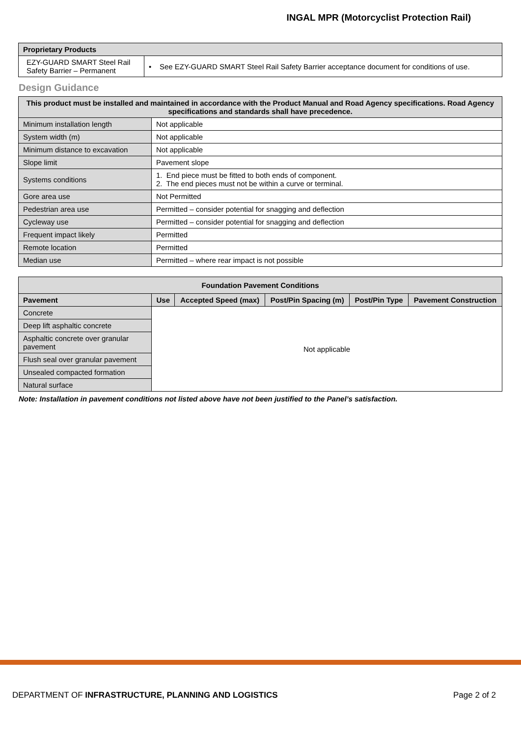INGAL MPR (Motorcyclist Protection Rail)
| Proprietary Products | |
| --- | --- |
| EZY-GUARD SMART Steel Rail Safety Barrier – Permanent | • See EZY-GUARD SMART Steel Rail Safety Barrier acceptance document for conditions of use. |
Design Guidance
| This product must be installed and maintained in accordance with the Product Manual and Road Agency specifications. Road Agency specifications and standards shall have precedence. | |
| --- | --- |
| Minimum installation length | Not applicable |
| System width (m) | Not applicable |
| Minimum distance to excavation | Not applicable |
| Slope limit | Pavement slope |
| Systems conditions | 1. End piece must be fitted to both ends of component. 2. The end pieces must not be within a curve or terminal. |
| Gore area use | Not Permitted |
| Pedestrian area use | Permitted – consider potential for snagging and deflection |
| Cycleway use | Permitted – consider potential for snagging and deflection |
| Frequent impact likely | Permitted |
| Remote location | Permitted |
| Median use | Permitted – where rear impact is not possible |
| Foundation Pavement Conditions | | | | | |
| --- | --- | --- | --- | --- | --- |
| Pavement | Use | Accepted Speed (max) | Post/Pin Spacing (m) | Post/Pin Type | Pavement Construction |
| Concrete | Not applicable | | | | |
| Deep lift asphaltic concrete | | | | | |
| Asphaltic concrete over granular pavement | | | | | |
| Flush seal over granular pavement | | | | | |
| Unsealed compacted formation | | | | | |
| Natural surface | | | | | |
Note: Installation in pavement conditions not listed above have not been justified to the Panel’s satisfaction.
DEPARTMENT OF INFRASTRUCTURE, PLANNING AND LOGISTICS Page 2 of 2